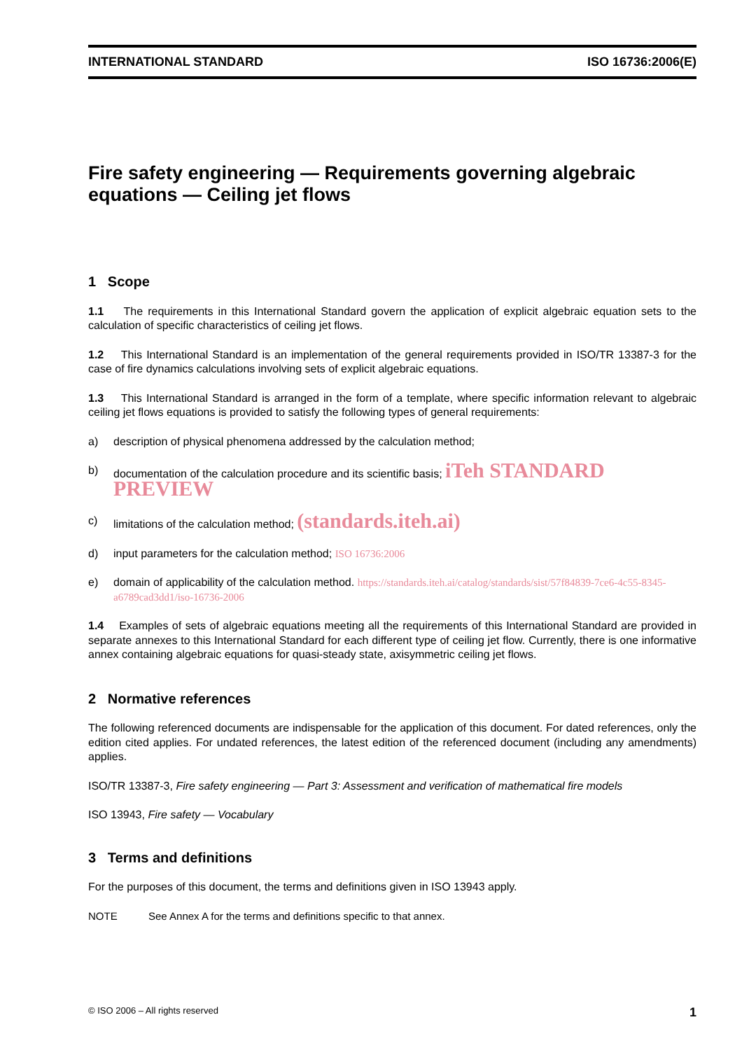INTERNATIONAL STANDARD ISO 16736:2006(E)
Fire safety engineering — Requirements governing algebraic equations — Ceiling jet flows
1 Scope
1.1 The requirements in this International Standard govern the application of explicit algebraic equation sets to the calculation of specific characteristics of ceiling jet flows.
1.2 This International Standard is an implementation of the general requirements provided in ISO/TR 13387-3 for the case of fire dynamics calculations involving sets of explicit algebraic equations.
1.3 This International Standard is arranged in the form of a template, where specific information relevant to algebraic ceiling jet flows equations is provided to satisfy the following types of general requirements:
a) description of physical phenomena addressed by the calculation method;
b) documentation of the calculation procedure and its scientific basis; iTeh STANDARD PREVIEW
c) limitations of the calculation method; (standards.iteh.ai)
d) input parameters for the calculation method; ISO 16736:2006
e) domain of applicability of the calculation method. https://standards.iteh.ai/catalog/standards/sist/57f84839-7ce6-4c55-8345-a6789cad3dd1/iso-16736-2006
1.4 Examples of sets of algebraic equations meeting all the requirements of this International Standard are provided in separate annexes to this International Standard for each different type of ceiling jet flow. Currently, there is one informative annex containing algebraic equations for quasi-steady state, axisymmetric ceiling jet flows.
2 Normative references
The following referenced documents are indispensable for the application of this document. For dated references, only the edition cited applies. For undated references, the latest edition of the referenced document (including any amendments) applies.
ISO/TR 13387-3, Fire safety engineering — Part 3: Assessment and verification of mathematical fire models
ISO 13943, Fire safety — Vocabulary
3 Terms and definitions
For the purposes of this document, the terms and definitions given in ISO 13943 apply.
NOTE See Annex A for the terms and definitions specific to that annex.
© ISO 2006 – All rights reserved 1